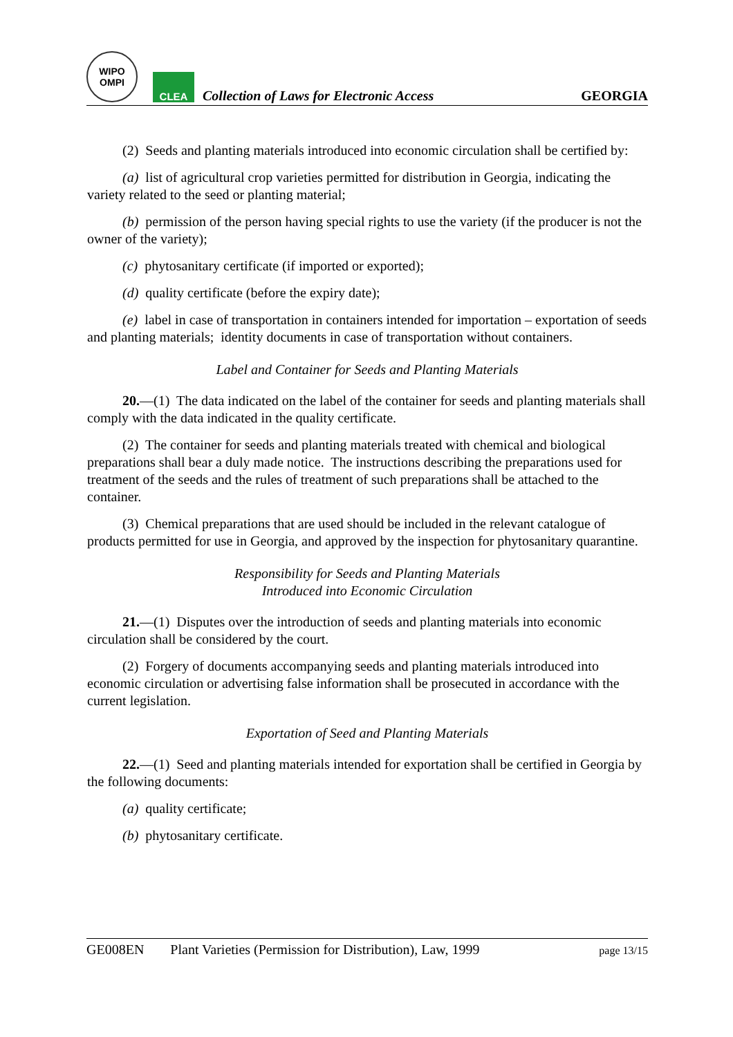WIPO
OMPI
CLEA
Collection of Laws for Electronic Access
GEORGIA
(2) Seeds and planting materials introduced into economic circulation shall be certified by:
(a) list of agricultural crop varieties permitted for distribution in Georgia, indicating the variety related to the seed or planting material;
(b) permission of the person having special rights to use the variety (if the producer is not the owner of the variety);
(c) phytosanitary certificate (if imported or exported);
(d) quality certificate (before the expiry date);
(e) label in case of transportation in containers intended for importation – exportation of seeds and planting materials; identity documents in case of transportation without containers.
Label and Container for Seeds and Planting Materials
20.—(1) The data indicated on the label of the container for seeds and planting materials shall comply with the data indicated in the quality certificate.
(2) The container for seeds and planting materials treated with chemical and biological preparations shall bear a duly made notice. The instructions describing the preparations used for treatment of the seeds and the rules of treatment of such preparations shall be attached to the container.
(3) Chemical preparations that are used should be included in the relevant catalogue of products permitted for use in Georgia, and approved by the inspection for phytosanitary quarantine.
Responsibility for Seeds and Planting Materials
Introduced into Economic Circulation
21.—(1) Disputes over the introduction of seeds and planting materials into economic circulation shall be considered by the court.
(2) Forgery of documents accompanying seeds and planting materials introduced into economic circulation or advertising false information shall be prosecuted in accordance with the current legislation.
Exportation of Seed and Planting Materials
22.—(1) Seed and planting materials intended for exportation shall be certified in Georgia by the following documents:
(a) quality certificate;
(b) phytosanitary certificate.
GE008EN Plant Varieties (Permission for Distribution), Law, 1999 page 13/15